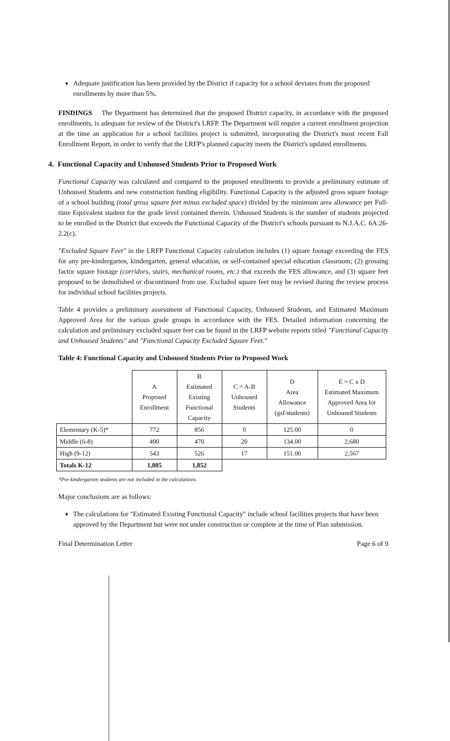Adequate justification has been provided by the District if capacity for a school deviates from the proposed enrollments by more than 5%.
FINDINGS The Department has determined that the proposed District capacity, in accordance with the proposed enrollments, is adequate for review of the District's LRFP. The Department will require a current enrollment projection at the time an application for a school facilities project is submitted, incorporating the District's most recent Fall Enrollment Report, in order to verify that the LRFP's planned capacity meets the District's updated enrollments.
4. Functional Capacity and Unhoused Students Prior to Proposed Work
Functional Capacity was calculated and compared to the proposed enrollments to provide a preliminary estimate of Unhoused Students and new construction funding eligibility. Functional Capacity is the adjusted gross square footage of a school building (total gross square feet minus excluded space) divided by the minimum area allowance per Full-time Equivalent student for the grade level contained therein. Unhoused Students is the number of students projected to be enrolled in the District that exceeds the Functional Capacity of the District's schools pursuant to N.J.A.C. 6A:26-2.2(c).
"Excluded Square Feet" in the LRFP Functional Capacity calculation includes (1) square footage exceeding the FES for any pre-kindergarten, kindergarten, general education, or self-contained special education classroom; (2) grossing factor square footage (corridors, stairs, mechanical rooms, etc.) that exceeds the FES allowance, and (3) square feet proposed to be demolished or discontinued from use. Excluded square feet may be revised during the review process for individual school facilities projects.
Table 4 provides a preliminary assessment of Functional Capacity, Unhoused Students, and Estimated Maximum Approved Area for the various grade groups in accordance with the FES. Detailed information concerning the calculation and preliminary excluded square feet can be found in the LRFP website reports titled "Functional Capacity and Unhoused Students" and "Functional Capacity Excluded Square Feet."
Table 4: Functional Capacity and Unhoused Students Prior to Proposed Work
| | A Proposed Enrollment | B Estimated Existing Functional Capacity | C = A-B Unhoused Students | D Area Allowance (gsf/students) | E = C x D Estimated Maximum Approved Area for Unhoused Students |
| --- | --- | --- | --- | --- | --- |
| Elementary (K-5)* | 772 | 856 | 0 | 125.00 | 0 |
| Middle (6-8) | 490 | 470 | 20 | 134.00 | 2,680 |
| High (9-12) | 543 | 526 | 17 | 151.00 | 2,567 |
| Totals K-12 | 1,805 | 1,852 | | | |
*Pre-kindergarten students are not included in the calculations.
Major conclusions are as follows:
The calculations for "Estimated Existing Functional Capacity" include school facilities projects that have been approved by the Department but were not under construction or complete at the time of Plan submission.
Final Determination Letter Page 6 of 9